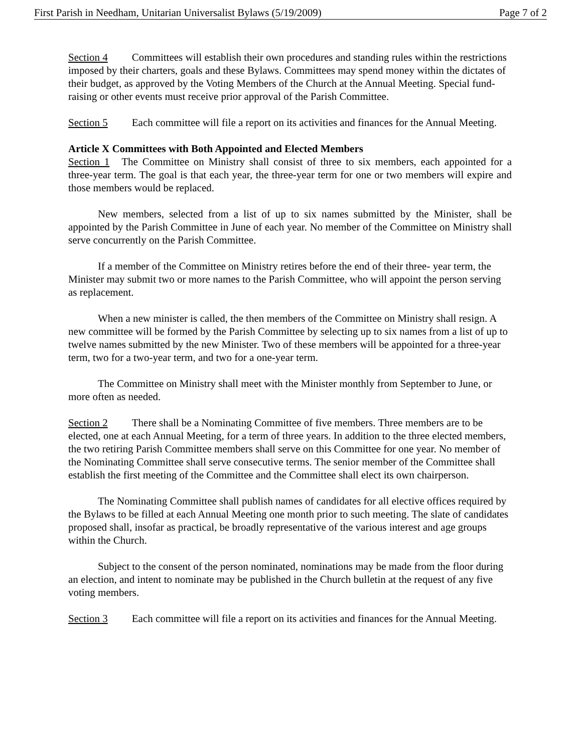First Parish in Needham, Unitarian Universalist Bylaws (5/19/2009) Page 7 of 2
Section 4 Committees will establish their own procedures and standing rules within the restrictions imposed by their charters, goals and these Bylaws. Committees may spend money within the dictates of their budget, as approved by the Voting Members of the Church at the Annual Meeting. Special fund-raising or other events must receive prior approval of the Parish Committee.
Section 5 Each committee will file a report on its activities and finances for the Annual Meeting.
Article X Committees with Both Appointed and Elected Members
Section 1 The Committee on Ministry shall consist of three to six members, each appointed for a three-year term. The goal is that each year, the three-year term for one or two members will expire and those members would be replaced.
New members, selected from a list of up to six names submitted by the Minister, shall be appointed by the Parish Committee in June of each year. No member of the Committee on Ministry shall serve concurrently on the Parish Committee.
If a member of the Committee on Ministry retires before the end of their three- year term, the Minister may submit two or more names to the Parish Committee, who will appoint the person serving as replacement.
When a new minister is called, the then members of the Committee on Ministry shall resign. A new committee will be formed by the Parish Committee by selecting up to six names from a list of up to twelve names submitted by the new Minister. Two of these members will be appointed for a three-year term, two for a two-year term, and two for a one-year term.
The Committee on Ministry shall meet with the Minister monthly from September to June, or more often as needed.
Section 2 There shall be a Nominating Committee of five members. Three members are to be elected, one at each Annual Meeting, for a term of three years. In addition to the three elected members, the two retiring Parish Committee members shall serve on this Committee for one year. No member of the Nominating Committee shall serve consecutive terms. The senior member of the Committee shall establish the first meeting of the Committee and the Committee shall elect its own chairperson.
The Nominating Committee shall publish names of candidates for all elective offices required by the Bylaws to be filled at each Annual Meeting one month prior to such meeting. The slate of candidates proposed shall, insofar as practical, be broadly representative of the various interest and age groups within the Church.
Subject to the consent of the person nominated, nominations may be made from the floor during an election, and intent to nominate may be published in the Church bulletin at the request of any five voting members.
Section 3 Each committee will file a report on its activities and finances for the Annual Meeting.